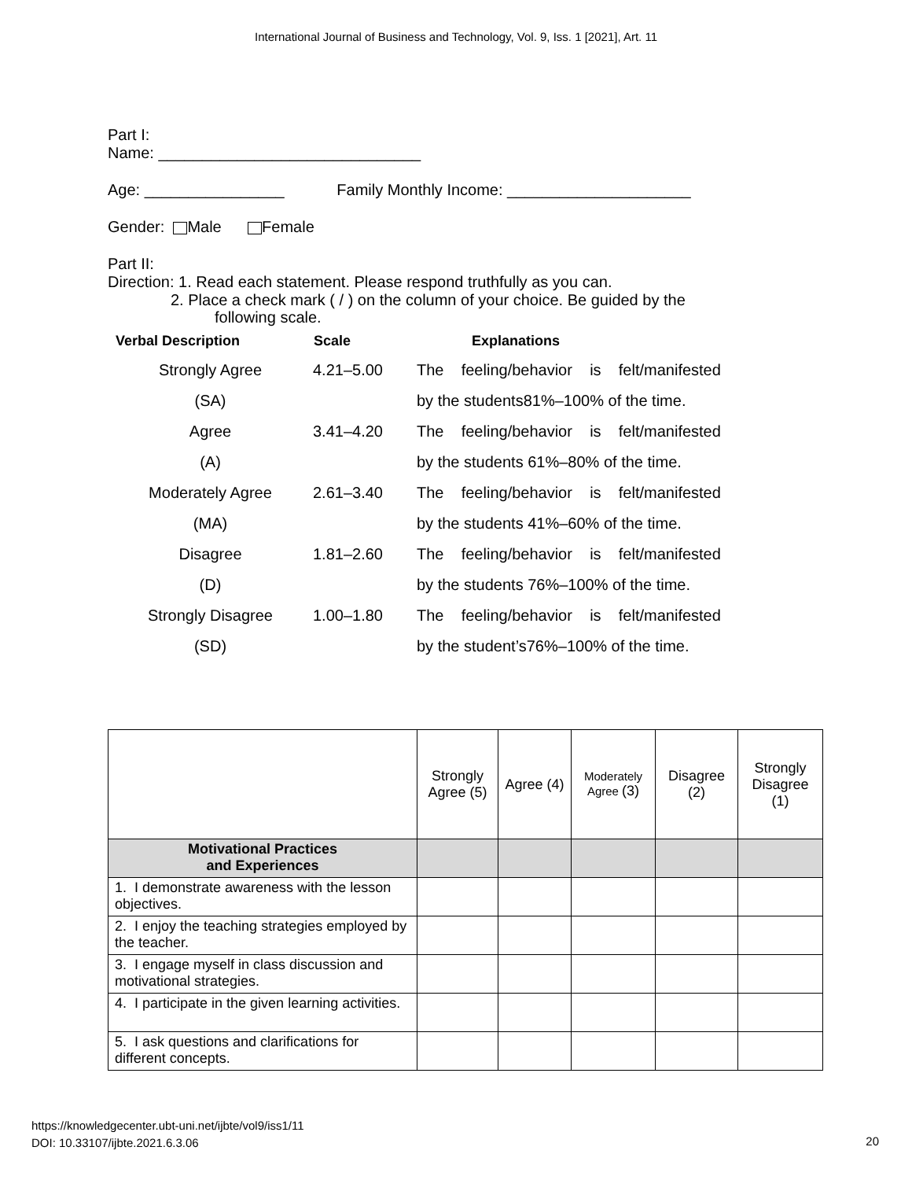International Journal of Business and Technology, Vol. 9, Iss. 1 [2021], Art. 11
Part I:
Name: ______________________________
Age: ________________ Family Monthly Income: _____________________
Gender: Male Female
Part II:
Direction: 1. Read each statement. Please respond truthfully as you can.
2. Place a check mark ( / ) on the column of your choice. Be guided by the
following scale.
| Verbal Description | Scale | Explanations |
| --- | --- | --- |
| Strongly Agree | 4.21–5.00 | The feeling/behavior is felt/manifested |
| (SA) | | by the students81%–100% of the time. |
| Agree | 3.41–4.20 | The feeling/behavior is felt/manifested |
| (A) | | by the students 61%–80% of the time. |
| Moderately Agree | 2.61–3.40 | The feeling/behavior is felt/manifested |
| (MA) | | by the students 41%–60% of the time. |
| Disagree | 1.81–2.60 | The feeling/behavior is felt/manifested |
| (D) | | by the students 76%–100% of the time. |
| Strongly Disagree | 1.00–1.80 | The feeling/behavior is felt/manifested |
| (SD) | | by the student’s76%–100% of the time. |
| | Strongly Agree (5) | Agree (4) | Moderately Agree (3) | Disagree (2) | Strongly Disagree (1) |
| Motivational Practices and Experiences | | | | | |
| 1. I demonstrate awareness with the lesson objectives. | | | | | |
| 2. I enjoy the teaching strategies employed by the teacher. | | | | | |
| 3. I engage myself in class discussion and motivational strategies. | | | | | |
| 4. I participate in the given learning activities. | | | | | |
| 5. I ask questions and clarifications for different concepts. | | | | | |
https://knowledgecenter.ubt-uni.net/ijbte/vol9/iss1/11
DOI: 10.33107/ijbte.2021.6.3.06
20